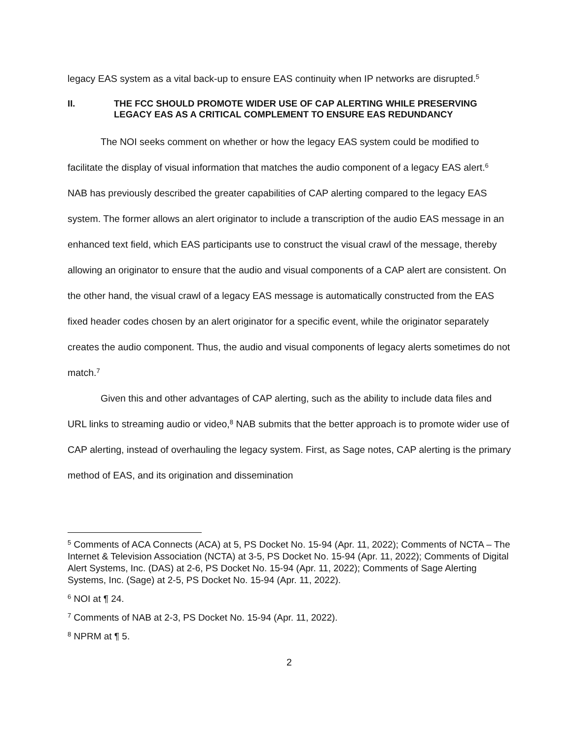legacy EAS system as a vital back-up to ensure EAS continuity when IP networks are disrupted.<sup>5</sup>
II. THE FCC SHOULD PROMOTE WIDER USE OF CAP ALERTING WHILE PRESERVING LEGACY EAS AS A CRITICAL COMPLEMENT TO ENSURE EAS REDUNDANCY
The NOI seeks comment on whether or how the legacy EAS system could be modified to facilitate the display of visual information that matches the audio component of a legacy EAS alert.<sup>6</sup> NAB has previously described the greater capabilities of CAP alerting compared to the legacy EAS system. The former allows an alert originator to include a transcription of the audio EAS message in an enhanced text field, which EAS participants use to construct the visual crawl of the message, thereby allowing an originator to ensure that the audio and visual components of a CAP alert are consistent. On the other hand, the visual crawl of a legacy EAS message is automatically constructed from the EAS fixed header codes chosen by an alert originator for a specific event, while the originator separately creates the audio component. Thus, the audio and visual components of legacy alerts sometimes do not match.<sup>7</sup>
Given this and other advantages of CAP alerting, such as the ability to include data files and URL links to streaming audio or video,<sup>8</sup> NAB submits that the better approach is to promote wider use of CAP alerting, instead of overhauling the legacy system. First, as Sage notes, CAP alerting is the primary method of EAS, and its origination and dissemination
<sup>5</sup> Comments of ACA Connects (ACA) at 5, PS Docket No. 15-94 (Apr. 11, 2022); Comments of NCTA – The Internet & Television Association (NCTA) at 3-5, PS Docket No. 15-94 (Apr. 11, 2022); Comments of Digital Alert Systems, Inc. (DAS) at 2-6, PS Docket No. 15-94 (Apr. 11, 2022); Comments of Sage Alerting Systems, Inc. (Sage) at 2-5, PS Docket No. 15-94 (Apr. 11, 2022).
<sup>6</sup> NOI at ¶ 24.
<sup>7</sup> Comments of NAB at 2-3, PS Docket No. 15-94 (Apr. 11, 2022).
<sup>8</sup> NPRM at ¶ 5.
2